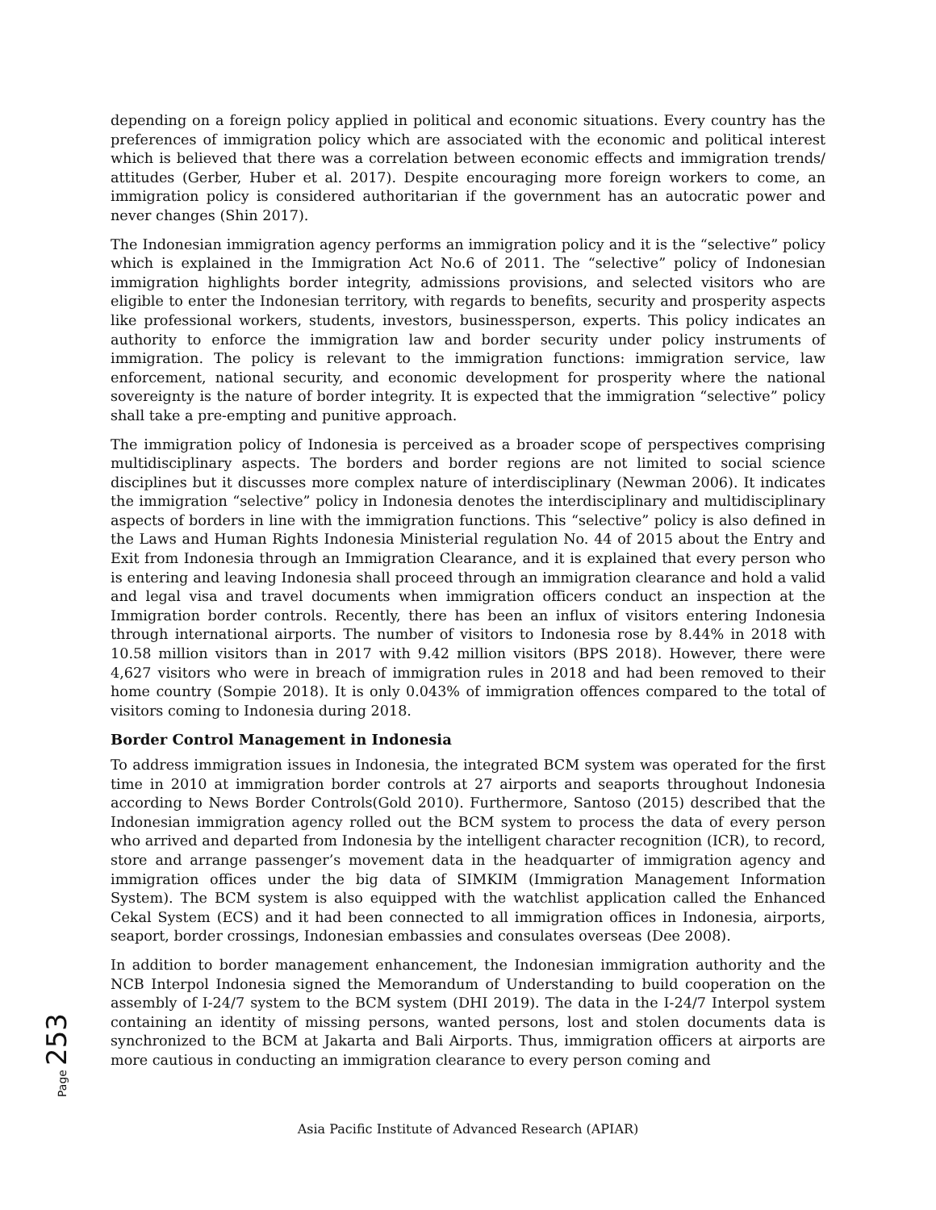depending on a foreign policy applied in political and economic situations. Every country has the preferences of immigration policy which are associated with the economic and political interest which is believed that there was a correlation between economic effects and immigration trends/ attitudes (Gerber, Huber et al. 2017). Despite encouraging more foreign workers to come, an immigration policy is considered authoritarian if the government has an autocratic power and never changes (Shin 2017).
The Indonesian immigration agency performs an immigration policy and it is the “selective” policy which is explained in the Immigration Act No.6 of 2011. The “selective” policy of Indonesian immigration highlights border integrity, admissions provisions, and selected visitors who are eligible to enter the Indonesian territory, with regards to benefits, security and prosperity aspects like professional workers, students, investors, businessperson, experts. This policy indicates an authority to enforce the immigration law and border security under policy instruments of immigration. The policy is relevant to the immigration functions: immigration service, law enforcement, national security, and economic development for prosperity where the national sovereignty is the nature of border integrity. It is expected that the immigration “selective” policy shall take a pre-empting and punitive approach.
The immigration policy of Indonesia is perceived as a broader scope of perspectives comprising multidisciplinary aspects. The borders and border regions are not limited to social science disciplines but it discusses more complex nature of interdisciplinary (Newman 2006). It indicates the immigration “selective” policy in Indonesia denotes the interdisciplinary and multidisciplinary aspects of borders in line with the immigration functions. This “selective” policy is also defined in the Laws and Human Rights Indonesia Ministerial regulation No. 44 of 2015 about the Entry and Exit from Indonesia through an Immigration Clearance, and it is explained that every person who is entering and leaving Indonesia shall proceed through an immigration clearance and hold a valid and legal visa and travel documents when immigration officers conduct an inspection at the Immigration border controls. Recently, there has been an influx of visitors entering Indonesia through international airports. The number of visitors to Indonesia rose by 8.44% in 2018 with 10.58 million visitors than in 2017 with 9.42 million visitors (BPS 2018). However, there were 4,627 visitors who were in breach of immigration rules in 2018 and had been removed to their home country (Sompie 2018). It is only 0.043% of immigration offences compared to the total of visitors coming to Indonesia during 2018.
Border Control Management in Indonesia
To address immigration issues in Indonesia, the integrated BCM system was operated for the first time in 2010 at immigration border controls at 27 airports and seaports throughout Indonesia according to News Border Controls(Gold 2010). Furthermore, Santoso (2015) described that the Indonesian immigration agency rolled out the BCM system to process the data of every person who arrived and departed from Indonesia by the intelligent character recognition (ICR), to record, store and arrange passenger’s movement data in the headquarter of immigration agency and immigration offices under the big data of SIMKIM (Immigration Management Information System). The BCM system is also equipped with the watchlist application called the Enhanced Cekal System (ECS) and it had been connected to all immigration offices in Indonesia, airports, seaport, border crossings, Indonesian embassies and consulates overseas (Dee 2008).
In addition to border management enhancement, the Indonesian immigration authority and the NCB Interpol Indonesia signed the Memorandum of Understanding to build cooperation on the assembly of I-24/7 system to the BCM system (DHI 2019). The data in the I-24/7 Interpol system containing an identity of missing persons, wanted persons, lost and stolen documents data is synchronized to the BCM at Jakarta and Bali Airports. Thus, immigration officers at airports are more cautious in conducting an immigration clearance to every person coming and
Page 253
Asia Pacific Institute of Advanced Research (APIAR)